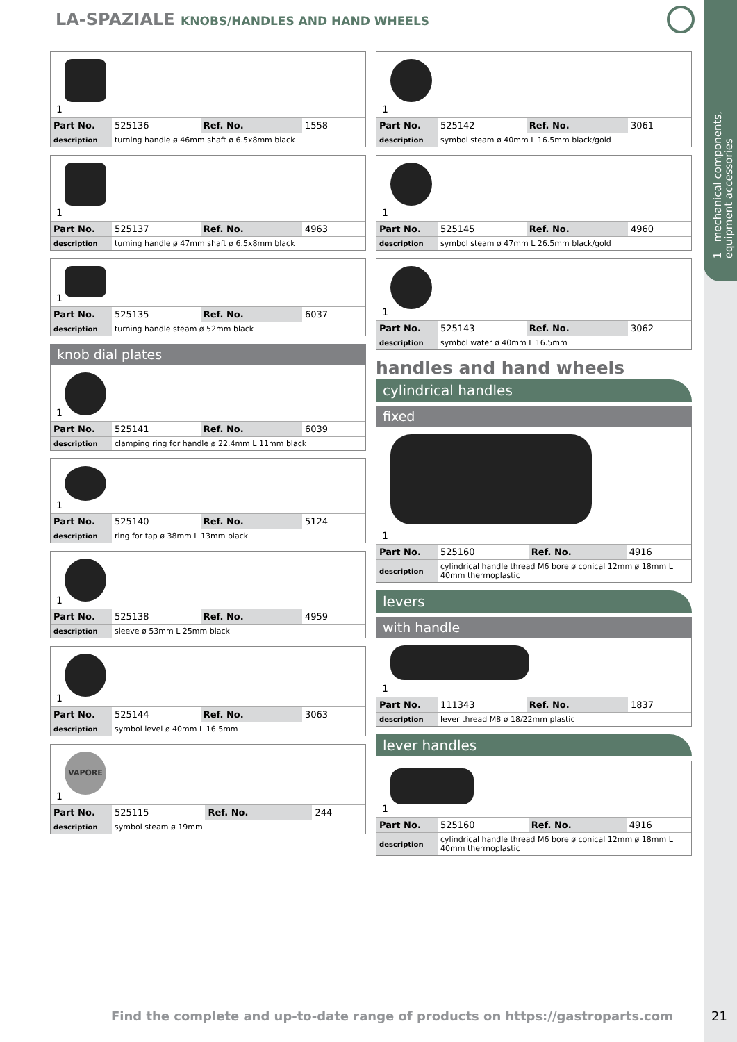1 mechanical components,
equipment accessories
LA-SPAZIALE KNOBS/HANDLES AND HAND WHEELS
1
| Part No. | 525136 | Ref. No. | 1558 |
| description | turning handle ø 46mm shaft ø 6.5x8mm black | | |
1
| Part No. | 525137 | Ref. No. | 4963 |
| description | turning handle ø 47mm shaft ø 6.5x8mm black | | |
1
| Part No. | 525135 | Ref. No. | 6037 |
| description | turning handle steam ø 52mm black | | |
knob dial plates
1
| Part No. | 525141 | Ref. No. | 6039 |
| description | clamping ring for handle ø 22.4mm L 11mm black | | |
1
| Part No. | 525140 | Ref. No. | 5124 |
| description | ring for tap ø 38mm L 13mm black | | |
1
| Part No. | 525138 | Ref. No. | 4959 |
| description | sleeve ø 53mm L 25mm black | | |
1
| Part No. | 525144 | Ref. No. | 3063 |
| description | symbol level ø 40mm L 16.5mm | | |
VAPORE
1
| Part No. | 525115 | Ref. No. | 244 |
| description | symbol steam ø 19mm | | |
1
| Part No. | 525142 | Ref. No. | 3061 |
| description | symbol steam ø 40mm L 16.5mm black/gold | | |
1
| Part No. | 525145 | Ref. No. | 4960 |
| description | symbol steam ø 47mm L 26.5mm black/gold | | |
1
| Part No. | 525143 | Ref. No. | 3062 |
| description | symbol water ø 40mm L 16.5mm | | |
handles and hand wheels
cylindrical handles
fixed
1
| Part No. | 525160 | Ref. No. | 4916 |
| description | cylindrical handle thread M6 bore ø conical 12mm ø 18mm L 40mm thermoplastic | | |
levers
with handle
1
| Part No. | 111343 | Ref. No. | 1837 |
| description | lever thread M8 ø 18/22mm plastic | | |
lever handles
1
| Part No. | 525160 | Ref. No. | 4916 |
| description | cylindrical handle thread M6 bore ø conical 12mm ø 18mm L 40mm thermoplastic | | |
Find the complete and up-to-date range of products on https://gastroparts.com
21